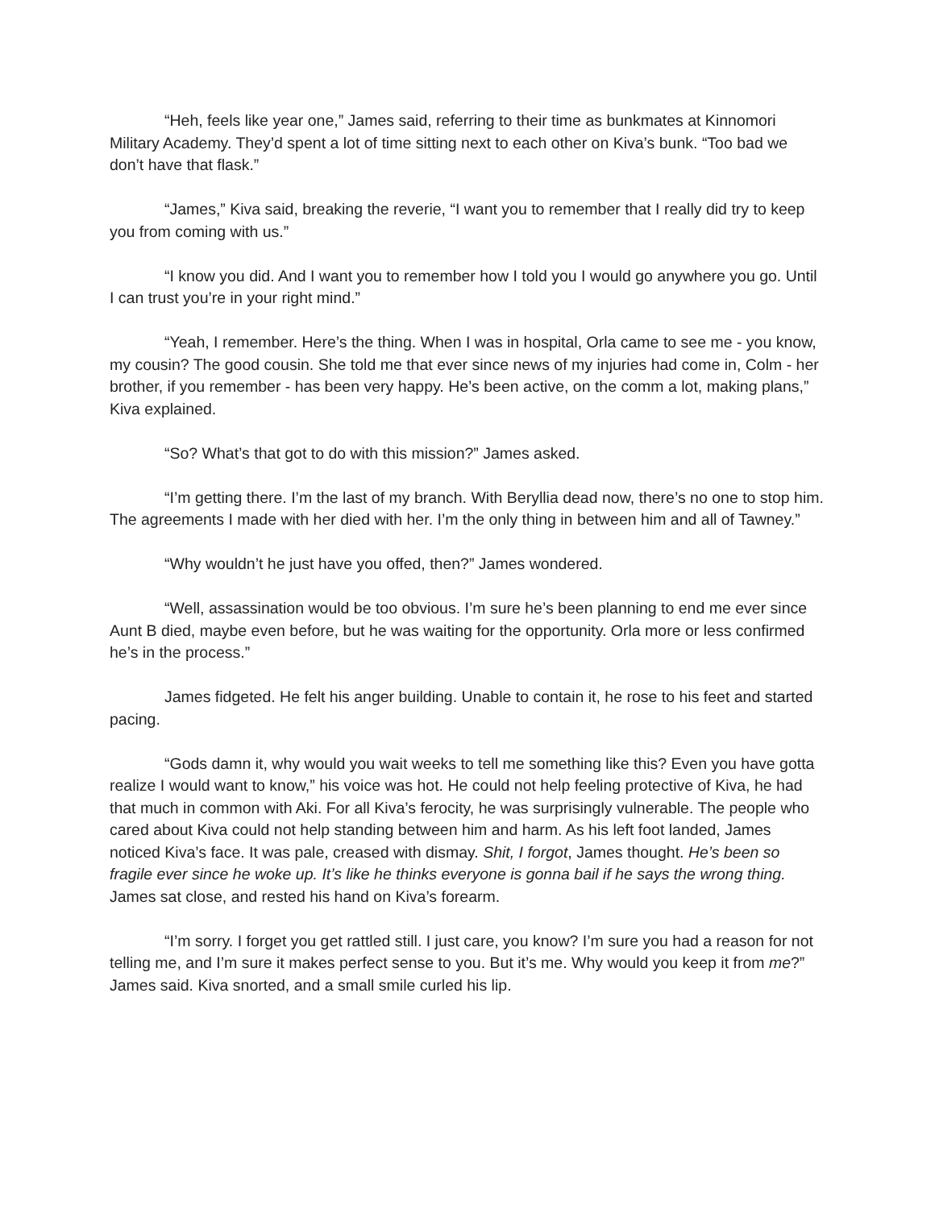“Heh, feels like year one,” James said, referring to their time as bunkmates at Kinnomori Military Academy. They’d spent a lot of time sitting next to each other on Kiva’s bunk. “Too bad we don’t have that flask.”
“James,” Kiva said, breaking the reverie, “I want you to remember that I really did try to keep you from coming with us.”
“I know you did. And I want you to remember how I told you I would go anywhere you go. Until I can trust you’re in your right mind.”
“Yeah, I remember. Here’s the thing. When I was in hospital, Orla came to see me - you know, my cousin? The good cousin. She told me that ever since news of my injuries had come in, Colm - her brother, if you remember - has been very happy. He’s been active, on the comm a lot, making plans,” Kiva explained.
“So? What’s that got to do with this mission?” James asked.
“I’m getting there. I’m the last of my branch. With Beryllia dead now, there’s no one to stop him. The agreements I made with her died with her. I’m the only thing in between him and all of Tawney.”
“Why wouldn’t he just have you offed, then?” James wondered.
“Well, assassination would be too obvious. I’m sure he’s been planning to end me ever since Aunt B died, maybe even before, but he was waiting for the opportunity. Orla more or less confirmed he’s in the process.”
James fidgeted. He felt his anger building. Unable to contain it, he rose to his feet and started pacing.
“Gods damn it, why would you wait weeks to tell me something like this? Even you have gotta realize I would want to know,” his voice was hot. He could not help feeling protective of Kiva, he had that much in common with Aki. For all Kiva’s ferocity, he was surprisingly vulnerable. The people who cared about Kiva could not help standing between him and harm. As his left foot landed, James noticed Kiva’s face. It was pale, creased with dismay. Shit, I forgot, James thought. He’s been so fragile ever since he woke up. It’s like he thinks everyone is gonna bail if he says the wrong thing. James sat close, and rested his hand on Kiva’s forearm.
“I’m sorry. I forget you get rattled still. I just care, you know? I’m sure you had a reason for not telling me, and I’m sure it makes perfect sense to you. But it’s me. Why would you keep it from me?” James said. Kiva snorted, and a small smile curled his lip.